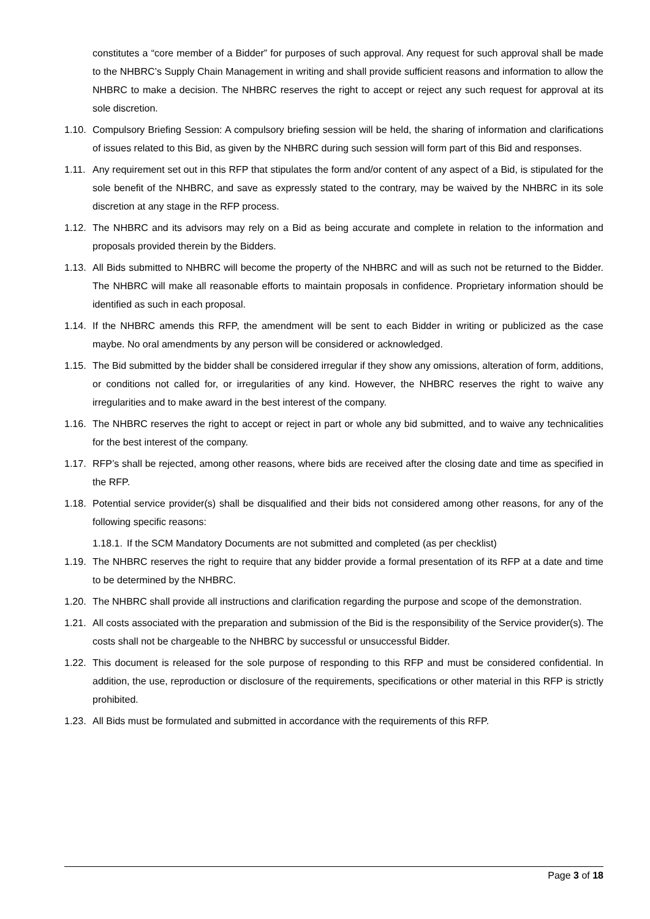constitutes a “core member of a Bidder” for purposes of such approval. Any request for such approval shall be made to the NHBRC’s Supply Chain Management in writing and shall provide sufficient reasons and information to allow the NHBRC to make a decision. The NHBRC reserves the right to accept or reject any such request for approval at its sole discretion.
1.10. Compulsory Briefing Session: A compulsory briefing session will be held, the sharing of information and clarifications of issues related to this Bid, as given by the NHBRC during such session will form part of this Bid and responses.
1.11. Any requirement set out in this RFP that stipulates the form and/or content of any aspect of a Bid, is stipulated for the sole benefit of the NHBRC, and save as expressly stated to the contrary, may be waived by the NHBRC in its sole discretion at any stage in the RFP process.
1.12. The NHBRC and its advisors may rely on a Bid as being accurate and complete in relation to the information and proposals provided therein by the Bidders.
1.13. All Bids submitted to NHBRC will become the property of the NHBRC and will as such not be returned to the Bidder. The NHBRC will make all reasonable efforts to maintain proposals in confidence. Proprietary information should be identified as such in each proposal.
1.14. If the NHBRC amends this RFP, the amendment will be sent to each Bidder in writing or publicized as the case maybe. No oral amendments by any person will be considered or acknowledged.
1.15. The Bid submitted by the bidder shall be considered irregular if they show any omissions, alteration of form, additions, or conditions not called for, or irregularities of any kind. However, the NHBRC reserves the right to waive any irregularities and to make award in the best interest of the company.
1.16. The NHBRC reserves the right to accept or reject in part or whole any bid submitted, and to waive any technicalities for the best interest of the company.
1.17. RFP’s shall be rejected, among other reasons, where bids are received after the closing date and time as specified in the RFP.
1.18. Potential service provider(s) shall be disqualified and their bids not considered among other reasons, for any of the following specific reasons:
1.18.1. If the SCM Mandatory Documents are not submitted and completed (as per checklist)
1.19. The NHBRC reserves the right to require that any bidder provide a formal presentation of its RFP at a date and time to be determined by the NHBRC.
1.20. The NHBRC shall provide all instructions and clarification regarding the purpose and scope of the demonstration.
1.21. All costs associated with the preparation and submission of the Bid is the responsibility of the Service provider(s). The costs shall not be chargeable to the NHBRC by successful or unsuccessful Bidder.
1.22. This document is released for the sole purpose of responding to this RFP and must be considered confidential. In addition, the use, reproduction or disclosure of the requirements, specifications or other material in this RFP is strictly prohibited.
1.23. All Bids must be formulated and submitted in accordance with the requirements of this RFP.
Page 3 of 18